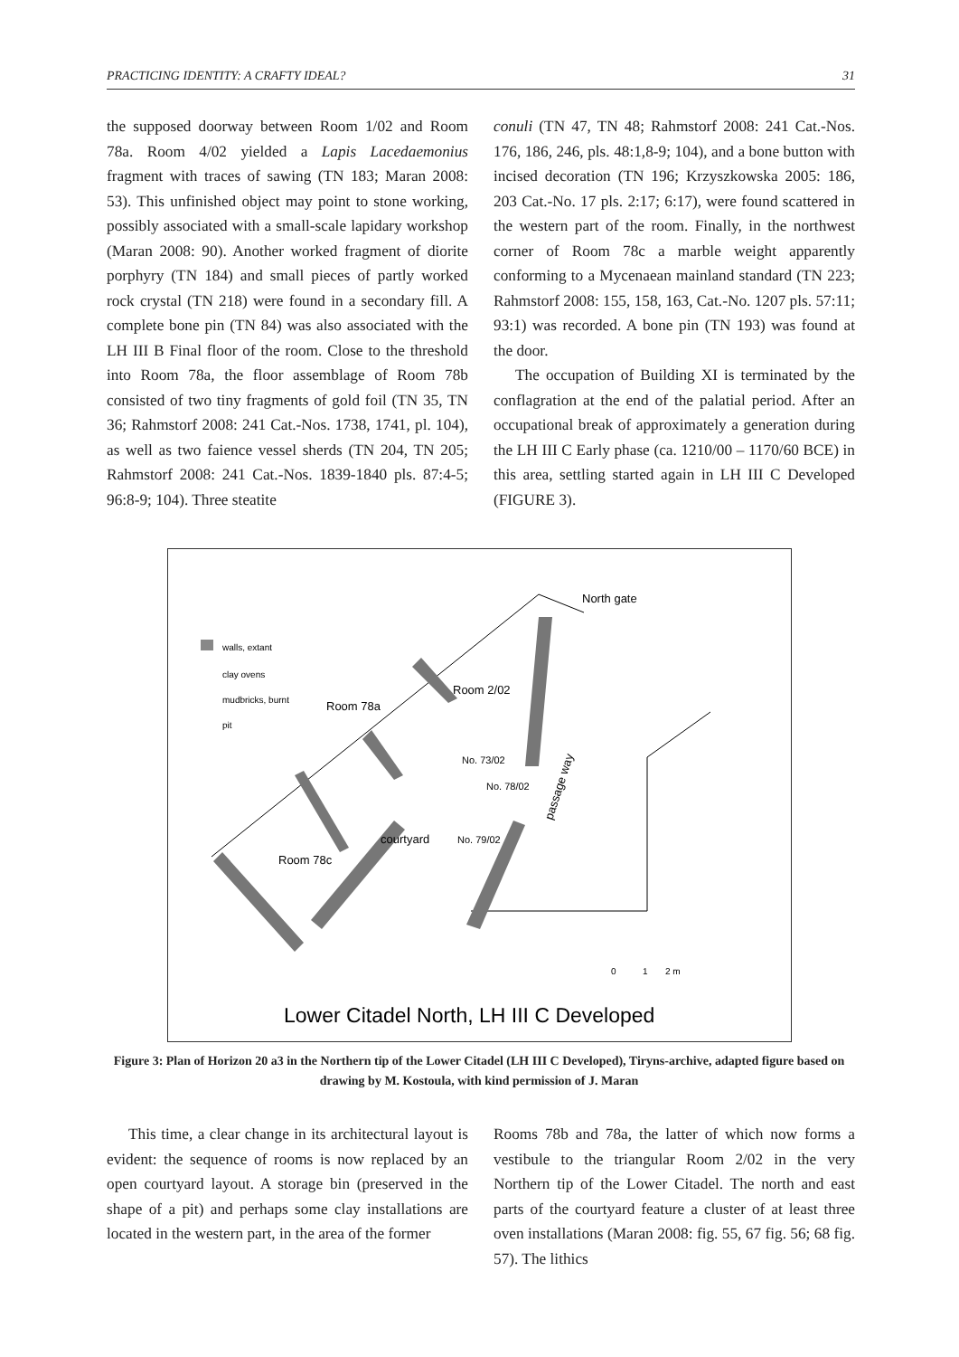PRACTICING IDENTITY: A CRAFTY IDEAL? 31
the supposed doorway between Room 1/02 and Room 78a. Room 4/02 yielded a Lapis Lacedaemonius fragment with traces of sawing (TN 183; Maran 2008: 53). This unfinished object may point to stone working, possibly associated with a small-scale lapidary workshop (Maran 2008: 90). Another worked fragment of diorite porphyry (TN 184) and small pieces of partly worked rock crystal (TN 218) were found in a secondary fill. A complete bone pin (TN 84) was also associated with the LH III B Final floor of the room. Close to the threshold into Room 78a, the floor assemblage of Room 78b consisted of two tiny fragments of gold foil (TN 35, TN 36; Rahmstorf 2008: 241 Cat.-Nos. 1738, 1741, pl. 104), as well as two faience vessel sherds (TN 204, TN 205; Rahmstorf 2008: 241 Cat.-Nos. 1839-1840 pls. 87:4-5; 96:8-9; 104). Three steatite
conuli (TN 47, TN 48; Rahmstorf 2008: 241 Cat.-Nos. 176, 186, 246, pls. 48:1,8-9; 104), and a bone button with incised decoration (TN 196; Krzyszkowska 2005: 186, 203 Cat.-No. 17 pls. 2:17; 6:17), were found scattered in the western part of the room. Finally, in the northwest corner of Room 78c a marble weight apparently conforming to a Mycenaean mainland standard (TN 223; Rahmstorf 2008: 155, 158, 163, Cat.-No. 1207 pls. 57:11; 93:1) was recorded. A bone pin (TN 193) was found at the door.
The occupation of Building XI is terminated by the conflagration at the end of the palatial period. After an occupational break of approximately a generation during the LH III C Early phase (ca. 1210/00 – 1170/60 BCE) in this area, settling started again in LH III C Developed (FIGURE 3).
walls, extant
clay ovens
mudbricks, burnt
pit
North gate
Room 2/02
Room 78a
No. 73/02
No. 78/02
No. 79/02
courtyard
Room 78c
passage way
0
1
2 m
Lower Citadel North, LH III C Developed
Figure 3: Plan of Horizon 20 a3 in the Northern tip of the Lower Citadel (LH III C Developed), Tiryns-archive, adapted figure based on drawing by M. Kostoula, with kind permission of J. Maran
This time, a clear change in its architectural layout is evident: the sequence of rooms is now replaced by an open courtyard layout. A storage bin (preserved in the shape of a pit) and perhaps some clay installations are located in the western part, in the area of the former
Rooms 78b and 78a, the latter of which now forms a vestibule to the triangular Room 2/02 in the very Northern tip of the Lower Citadel. The north and east parts of the courtyard feature a cluster of at least three oven installations (Maran 2008: fig. 55, 67 fig. 56; 68 fig. 57). The lithics